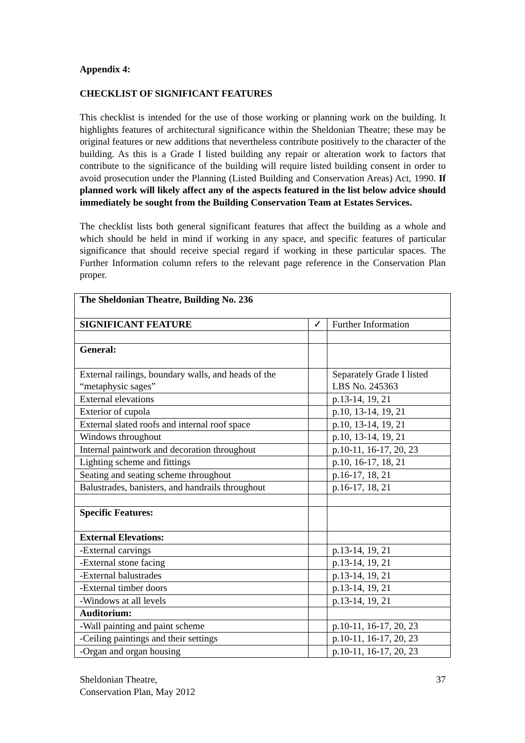Appendix 4:
CHECKLIST OF SIGNIFICANT FEATURES
This checklist is intended for the use of those working or planning work on the building. It highlights features of architectural significance within the Sheldonian Theatre; these may be original features or new additions that nevertheless contribute positively to the character of the building. As this is a Grade I listed building any repair or alteration work to factors that contribute to the significance of the building will require listed building consent in order to avoid prosecution under the Planning (Listed Building and Conservation Areas) Act, 1990. If planned work will likely affect any of the aspects featured in the list below advice should immediately be sought from the Building Conservation Team at Estates Services.
The checklist lists both general significant features that affect the building as a whole and which should be held in mind if working in any space, and specific features of particular significance that should receive special regard if working in these particular spaces. The Further Information column refers to the relevant page reference in the Conservation Plan proper.
| The Sheldonian Theatre, Building No. 236 | | |
| SIGNIFICANT FEATURE | ✓ | Further Information |
| General: | | |
| External railings, boundary walls, and heads of the “metaphysic sages” | | Separately Grade I listed LBS No. 245363 |
| External elevations | | p.13-14, 19, 21 |
| Exterior of cupola | | p.10, 13-14, 19, 21 |
| External slated roofs and internal roof space | | p.10, 13-14, 19, 21 |
| Windows throughout | | p.10, 13-14, 19, 21 |
| Internal paintwork and decoration throughout | | p.10-11, 16-17, 20, 23 |
| Lighting scheme and fittings | | p.10, 16-17, 18, 21 |
| Seating and seating scheme throughout | | p.16-17, 18, 21 |
| Balustrades, banisters, and handrails throughout | | p.16-17, 18, 21 |
| Specific Features: | | |
| External Elevations: | | |
| -External carvings | | p.13-14, 19, 21 |
| -External stone facing | | p.13-14, 19, 21 |
| -External balustrades | | p.13-14, 19, 21 |
| -External timber doors | | p.13-14, 19, 21 |
| -Windows at all levels | | p.13-14, 19, 21 |
| Auditorium: | | |
| -Wall painting and paint scheme | | p.10-11, 16-17, 20, 23 |
| -Ceiling paintings and their settings | | p.10-11, 16-17, 20, 23 |
| -Organ and organ housing | | p.10-11, 16-17, 20, 23 |
Sheldonian Theatre,
Conservation Plan, May 2012
37